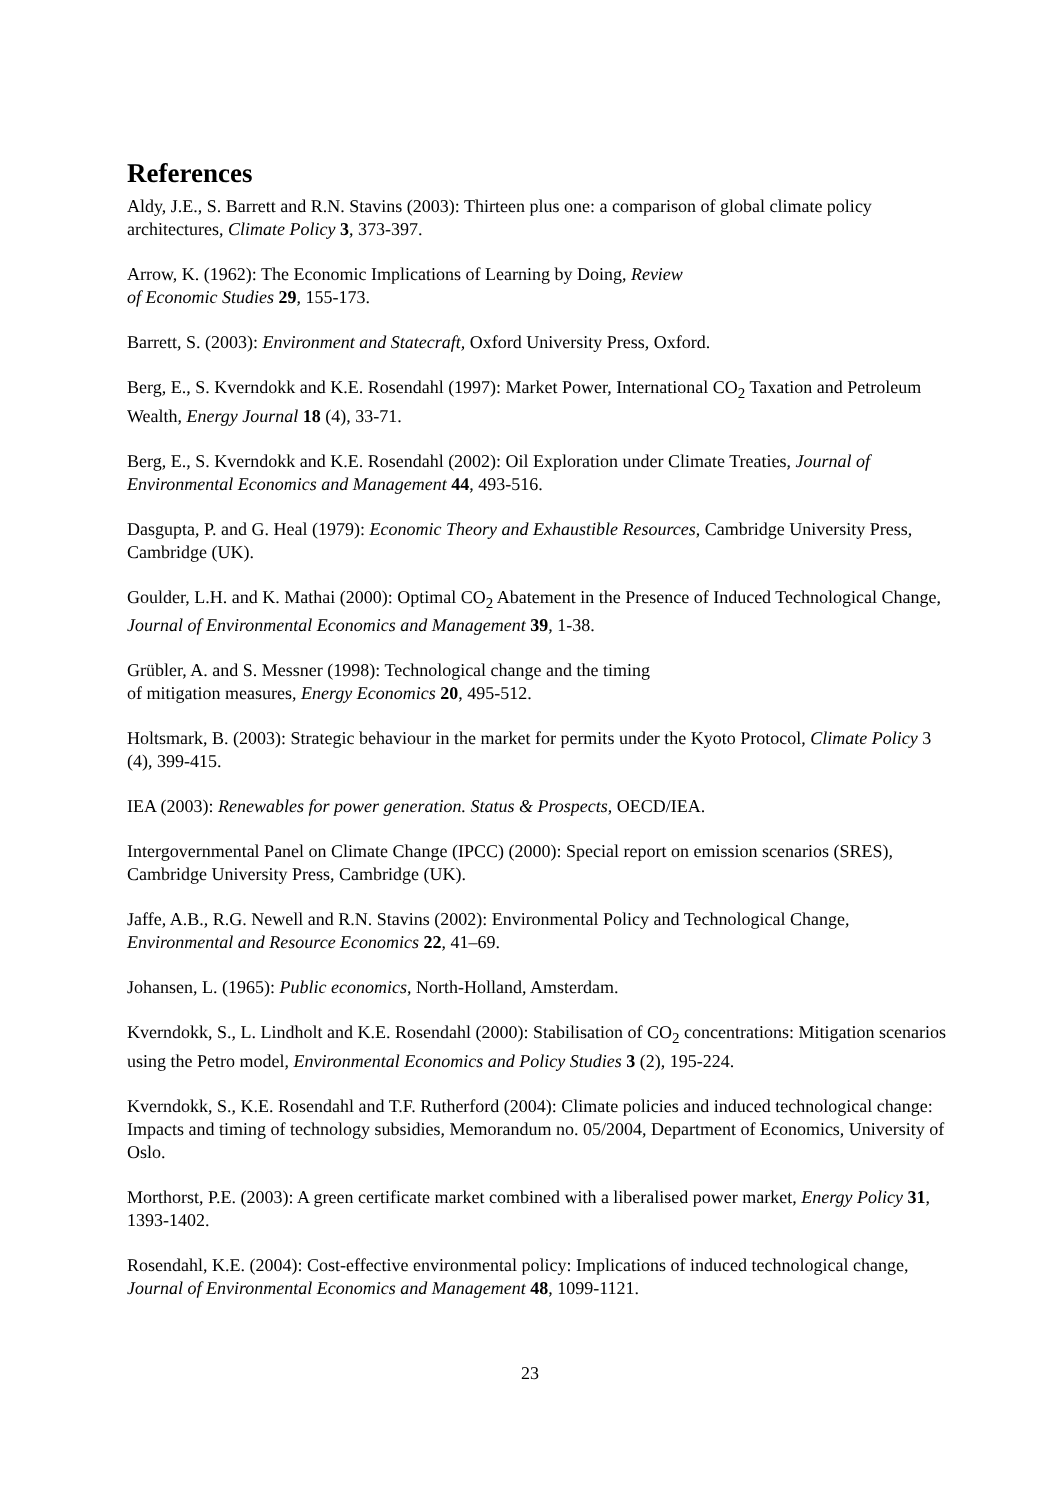References
Aldy, J.E., S. Barrett and R.N. Stavins (2003): Thirteen plus one: a comparison of global climate policy architectures, Climate Policy 3, 373-397.
Arrow, K. (1962): The Economic Implications of Learning by Doing, Review
of Economic Studies 29, 155-173.
Barrett, S. (2003): Environment and Statecraft, Oxford University Press, Oxford.
Berg, E., S. Kverndokk and K.E. Rosendahl (1997): Market Power, International CO<sub>2</sub> Taxation and Petroleum Wealth, Energy Journal 18 (4), 33-71.
Berg, E., S. Kverndokk and K.E. Rosendahl (2002): Oil Exploration under Climate Treaties, Journal of Environmental Economics and Management 44, 493-516.
Dasgupta, P. and G. Heal (1979): Economic Theory and Exhaustible Resources, Cambridge University Press, Cambridge (UK).
Goulder, L.H. and K. Mathai (2000): Optimal CO<sub>2</sub> Abatement in the Presence of Induced Technological Change, Journal of Environmental Economics and Management 39, 1-38.
Grübler, A. and S. Messner (1998): Technological change and the timing
of mitigation measures, Energy Economics 20, 495-512.
Holtsmark, B. (2003): Strategic behaviour in the market for permits under the Kyoto Protocol, Climate Policy 3 (4), 399-415.
IEA (2003): Renewables for power generation. Status & Prospects, OECD/IEA.
Intergovernmental Panel on Climate Change (IPCC) (2000): Special report on emission scenarios (SRES), Cambridge University Press, Cambridge (UK).
Jaffe, A.B., R.G. Newell and R.N. Stavins (2002): Environmental Policy and Technological Change, Environmental and Resource Economics 22, 41–69.
Johansen, L. (1965): Public economics, North-Holland, Amsterdam.
Kverndokk, S., L. Lindholt and K.E. Rosendahl (2000): Stabilisation of CO<sub>2</sub> concentrations: Mitigation scenarios using the Petro model, Environmental Economics and Policy Studies 3 (2), 195-224.
Kverndokk, S., K.E. Rosendahl and T.F. Rutherford (2004): Climate policies and induced technological change: Impacts and timing of technology subsidies, Memorandum no. 05/2004, Department of Economics, University of Oslo.
Morthorst, P.E. (2003): A green certificate market combined with a liberalised power market, Energy Policy 31, 1393-1402.
Rosendahl, K.E. (2004): Cost-effective environmental policy: Implications of induced technological change, Journal of Environmental Economics and Management 48, 1099-1121.
23